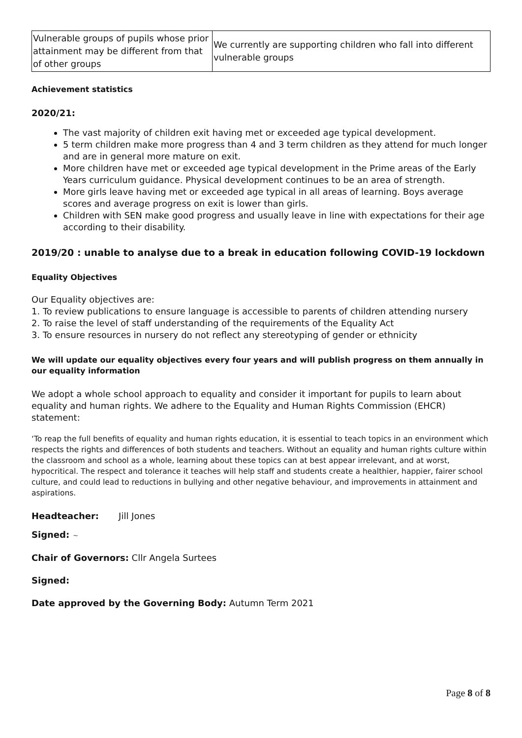| Vulnerable groups of pupils whose prior attainment may be different from that of other groups | We currently are supporting children who fall into different vulnerable groups |
Achievement statistics
2020/21:
The vast majority of children exit having met or exceeded age typical development.
5 term children make more progress than 4 and 3 term children as they attend for much longer and are in general more mature on exit.
More children have met or exceeded age typical development in the Prime areas of the Early Years curriculum guidance. Physical development continues to be an area of strength.
More girls leave having met or exceeded age typical in all areas of learning. Boys average scores and average progress on exit is lower than girls.
Children with SEN make good progress and usually leave in line with expectations for their age according to their disability.
2019/20 : unable to analyse due to a break in education following COVID-19 lockdown
Equality Objectives
Our Equality objectives are:
1. To review publications to ensure language is accessible to parents of children attending nursery
2. To raise the level of staff understanding of the requirements of the Equality Act
3. To ensure resources in nursery do not reflect any stereotyping of gender or ethnicity
We will update our equality objectives every four years and will publish progress on them annually in our equality information
We adopt a whole school approach to equality and consider it important for pupils to learn about equality and human rights. We adhere to the Equality and Human Rights Commission (EHCR) statement:
‘To reap the full benefits of equality and human rights education, it is essential to teach topics in an environment which respects the rights and differences of both students and teachers. Without an equality and human rights culture within the classroom and school as a whole, learning about these topics can at best appear irrelevant, and at worst, hypocritical. The respect and tolerance it teaches will help staff and students create a healthier, happier, fairer school culture, and could lead to reductions in bullying and other negative behaviour, and improvements in attainment and aspirations.
Headteacher: Jill Jones
Signed: ~
Chair of Governors: Cllr Angela Surtees
Signed:
Date approved by the Governing Body: Autumn Term 2021
Page 8 of 8